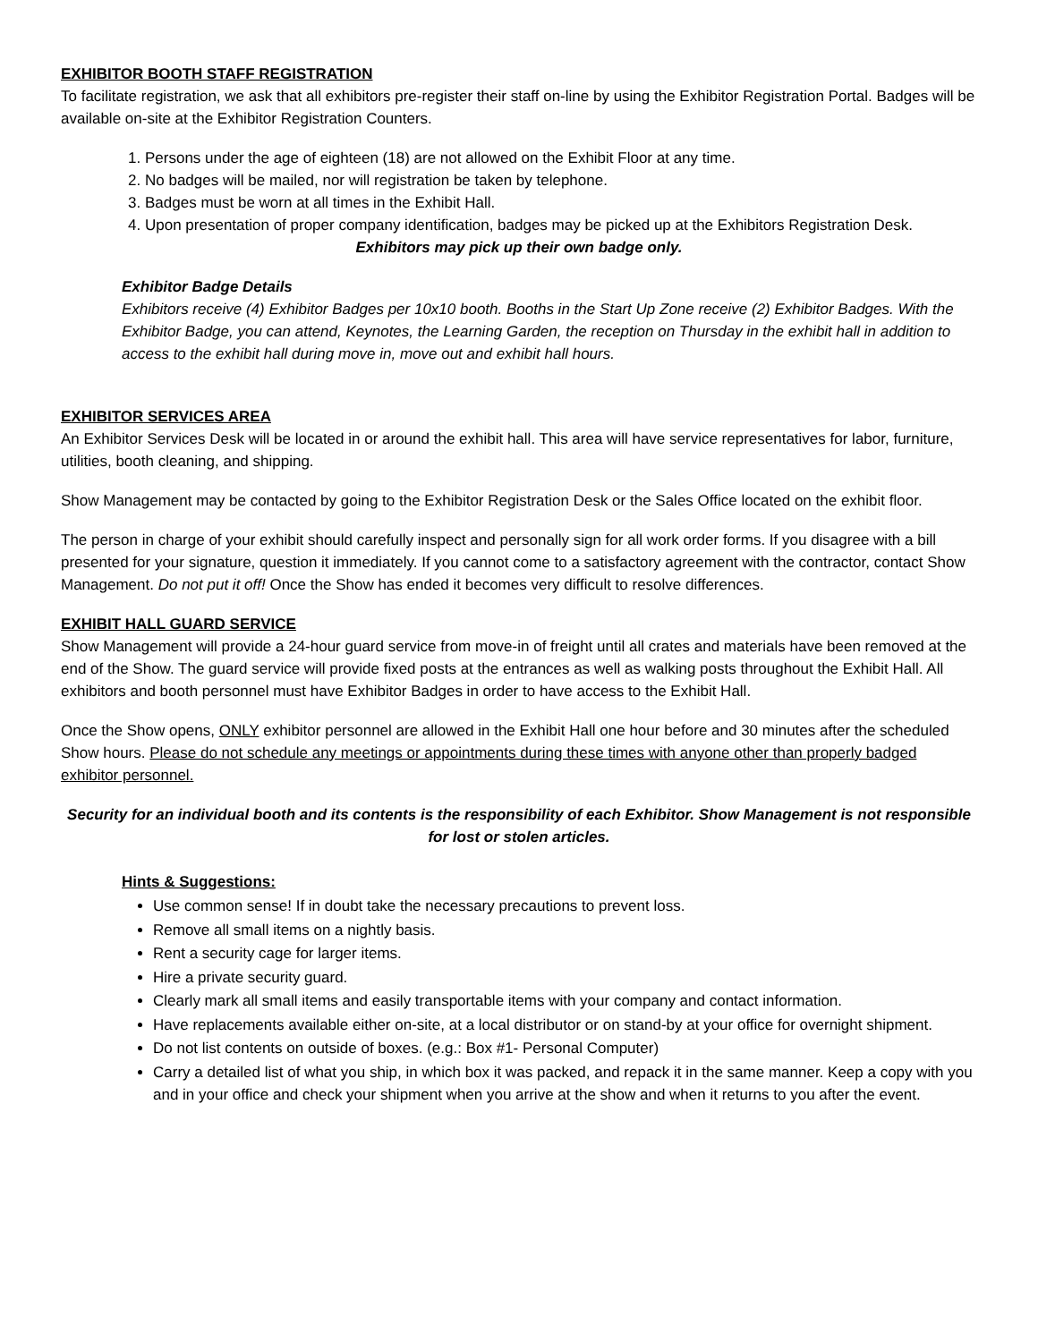EXHIBITOR BOOTH STAFF REGISTRATION
To facilitate registration, we ask that all exhibitors pre-register their staff on-line by using the Exhibitor Registration Portal. Badges will be available on-site at the Exhibitor Registration Counters.
1. Persons under the age of eighteen (18) are not allowed on the Exhibit Floor at any time.
2. No badges will be mailed, nor will registration be taken by telephone.
3. Badges must be worn at all times in the Exhibit Hall.
4. Upon presentation of proper company identification, badges may be picked up at the Exhibitors Registration Desk.
Exhibitors may pick up their own badge only.
Exhibitor Badge Details
Exhibitors receive (4) Exhibitor Badges per 10x10 booth. Booths in the Start Up Zone receive (2) Exhibitor Badges. With the Exhibitor Badge, you can attend, Keynotes, the Learning Garden, the reception on Thursday in the exhibit hall in addition to access to the exhibit hall during move in, move out and exhibit hall hours.
EXHIBITOR SERVICES AREA
An Exhibitor Services Desk will be located in or around the exhibit hall. This area will have service representatives for labor, furniture, utilities, booth cleaning, and shipping.
Show Management may be contacted by going to the Exhibitor Registration Desk or the Sales Office located on the exhibit floor.
The person in charge of your exhibit should carefully inspect and personally sign for all work order forms. If you disagree with a bill presented for your signature, question it immediately. If you cannot come to a satisfactory agreement with the contractor, contact Show Management. Do not put it off! Once the Show has ended it becomes very difficult to resolve differences.
EXHIBIT HALL GUARD SERVICE
Show Management will provide a 24-hour guard service from move-in of freight until all crates and materials have been removed at the end of the Show. The guard service will provide fixed posts at the entrances as well as walking posts throughout the Exhibit Hall. All exhibitors and booth personnel must have Exhibitor Badges in order to have access to the Exhibit Hall.
Once the Show opens, ONLY exhibitor personnel are allowed in the Exhibit Hall one hour before and 30 minutes after the scheduled Show hours. Please do not schedule any meetings or appointments during these times with anyone other than properly badged exhibitor personnel.
Security for an individual booth and its contents is the responsibility of each Exhibitor. Show Management is not responsible for lost or stolen articles.
Hints & Suggestions:
Use common sense! If in doubt take the necessary precautions to prevent loss.
Remove all small items on a nightly basis.
Rent a security cage for larger items.
Hire a private security guard.
Clearly mark all small items and easily transportable items with your company and contact information.
Have replacements available either on-site, at a local distributor or on stand-by at your office for overnight shipment.
Do not list contents on outside of boxes. (e.g.: Box #1- Personal Computer)
Carry a detailed list of what you ship, in which box it was packed, and repack it in the same manner. Keep a copy with you and in your office and check your shipment when you arrive at the show and when it returns to you after the event.